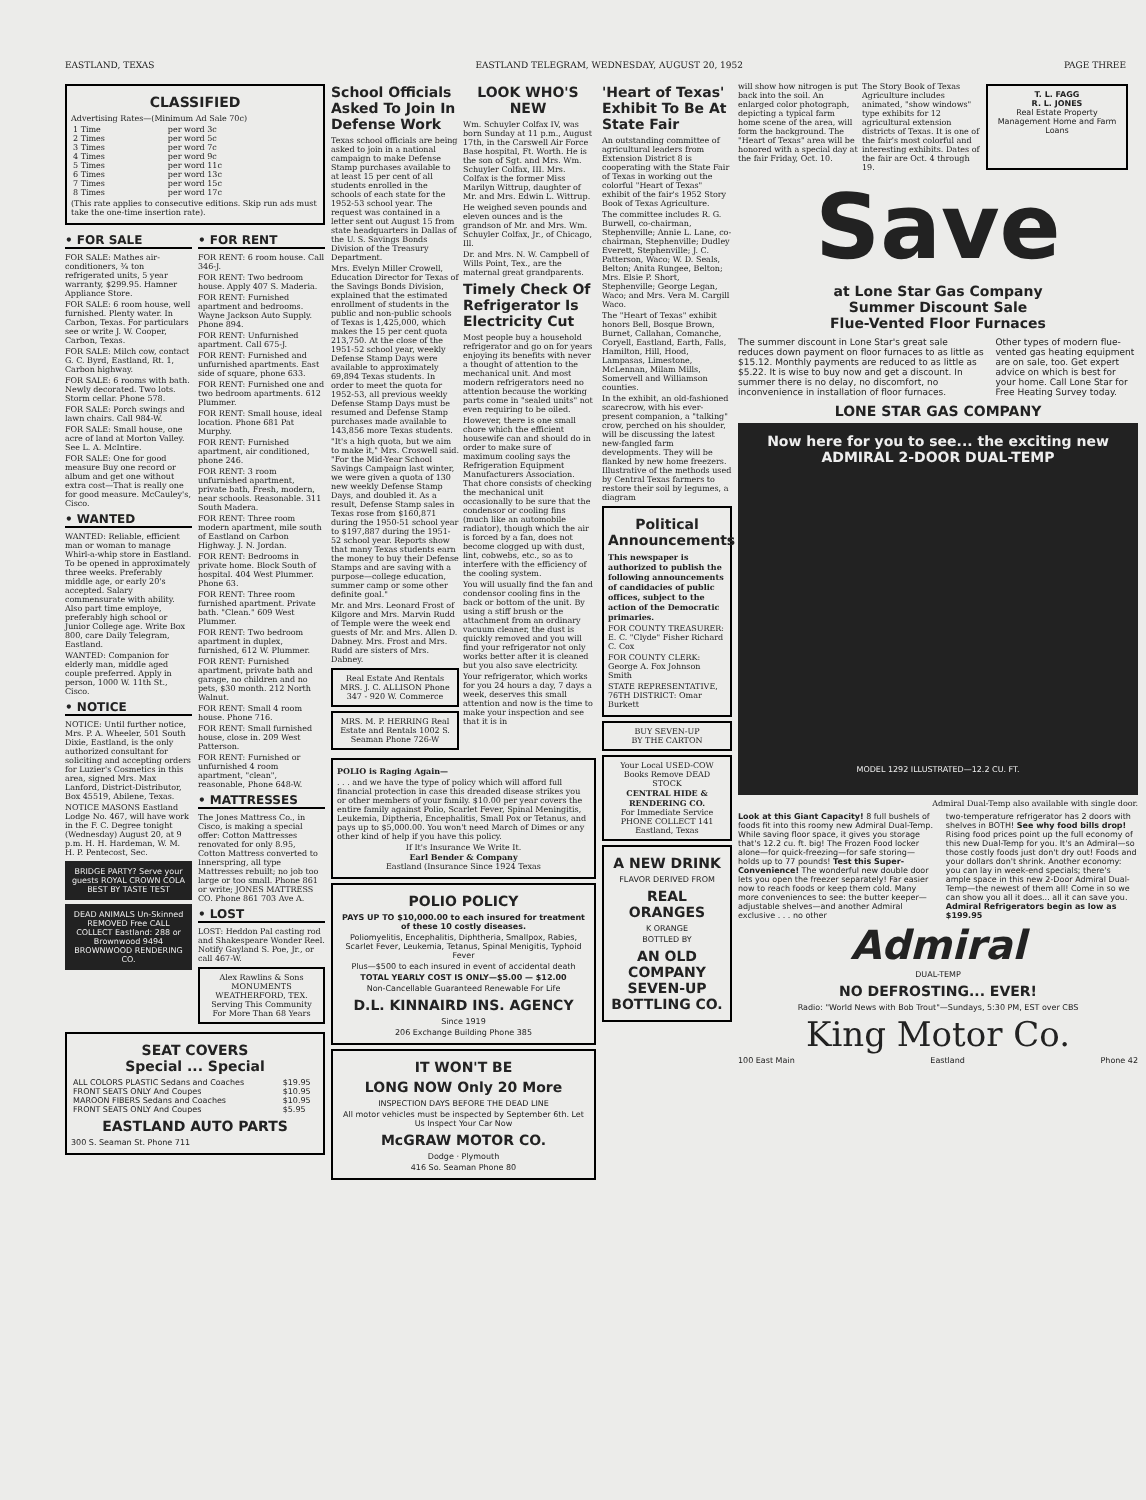EASTLAND, TEXAS EASTLAND TELEGRAM, WEDNESDAY, AUGUST 20, 1952 PAGE THREE
CLASSIFIED
Advertising Rates—(Minimum Ad Sale 70c)
| 1 Time | per word 3c |
| 2 Times | per word 5c |
| 3 Times | per word 7c |
| 4 Times | per word 9c |
| 5 Times | per word 11c |
| 6 Times | per word 13c |
| 7 Times | per word 15c |
| 8 Times | per word 17c |
(This rate applies to consecutive editions. Skip run ads must take the one-time insertion rate).
• FOR SALE
FOR SALE: Mathes air-conditioners, ¾ ton refrigerated units, 5 year warranty, $299.95. Hamner Appliance Store.
FOR SALE: 6 room house, well furnished. Plenty water. In Carbon, Texas. For particulars see or write J. W. Cooper, Carbon, Texas.
FOR SALE: Milch cow, contact G. C. Byrd, Eastland, Rt. 1, Carbon highway.
FOR SALE: 6 rooms with bath. Newly decorated. Two lots. Storm cellar. Phone 578.
FOR SALE: Porch swings and lawn chairs. Call 984-W.
FOR SALE: Small house, one acre of land at Morton Valley. See L. A. McIntire.
FOR SALE: One for good measure Buy one record or album and get one without extra cost—That is really one for good measure. McCauley's, Cisco.
• WANTED
WANTED: Reliable, efficient man or woman to manage Whirl-a-whip store in Eastland. To be opened in approximately three weeks. Preferably middle age, or early 20's accepted. Salary commensurate with ability. Also part time employe, preferably high school or Junior College age. Write Box 800, care Daily Telegram, Eastland.
WANTED: Companion for elderly man, middle aged couple preferred. Apply in person, 1000 W. 11th St., Cisco.
• NOTICE
NOTICE: Until further notice, Mrs. P. A. Wheeler, 501 South Dixie, Eastland, is the only authorized consultant for soliciting and accepting orders for Luzier's Cosmetics in this area, signed Mrs. Max Lanford, District-Distributor, Box 45519, Abilene, Texas.
NOTICE MASONS Eastland Lodge No. 467, will have work in the F. C. Degree tonight (Wednesday) August 20, at 9 p.m. H. H. Hardeman, W. M. H. P. Pentecost, Sec.
BRIDGE PARTY? Serve your guests ROYAL CROWN COLA BEST BY TASTE TEST
DEAD ANIMALS Un-Skinned REMOVED Free CALL COLLECT Eastland: 288 or Brownwood 9494 BROWNWOOD RENDERING CO.
• FOR RENT
FOR RENT: 6 room house. Call 346-J.
FOR RENT: Two bedroom house. Apply 407 S. Maderia.
FOR RENT: Furnished apartment and bedrooms. Wayne Jackson Auto Supply. Phone 894.
FOR RENT: Unfurnished apartment. Call 675-J.
FOR RENT: Furnished and unfurnished apartments. East side of square, phone 633.
FOR RENT: Furnished one and two bedroom apartments. 612 Plummer.
FOR RENT: Small house, ideal location. Phone 681 Pat Murphy.
FOR RENT: Furnished apartment, air conditioned, phone 246.
FOR RENT: 3 room unfurnished apartment, private bath, Fresh, modern, near schools. Reasonable. 311 South Madera.
FOR RENT: Three room modern apartment, mile south of Eastland on Carbon Highway. J. N. Jordan.
FOR RENT: Bedrooms in private home. Block South of hospital. 404 West Plummer. Phone 63.
FOR RENT: Three room furnished apartment. Private bath. "Clean." 609 West Plummer.
FOR RENT: Two bedroom apartment in duplex, furnished, 612 W. Plummer.
FOR RENT: Furnished apartment, private bath and garage, no children and no pets, $30 month. 212 North Walnut.
FOR RENT: Small 4 room house. Phone 716.
FOR RENT: Small furnished house, close in. 209 West Patterson.
FOR RENT: Furnished or unfurnished 4 room apartment, "clean", reasonable, Phone 648-W.
• MATTRESSES
The Jones Mattress Co., in Cisco, is making a special offer: Cotton Mattresses renovated for only 8.95, Cotton Mattress converted to Innerspring, all type Mattresses rebuilt; no job too large or too small. Phone 861 or write; JONES MATTRESS CO. Phone 861 703 Ave A.
• LOST
LOST: Heddon Pal casting rod and Shakespeare Wonder Reel. Notify Gayland S. Poe, Jr., or call 467-W.
Alex Rawlins & Sons MONUMENTS WEATHERFORD, TEX. Serving This Community For More Than 68 Years
SEAT COVERS
Special ... Special
| ALL COLORS PLASTIC Sedans and Coaches | $19.95 |
| FRONT SEATS ONLY And Coupes | $10.95 |
| MAROON FIBERS Sedans and Coaches | $10.95 |
| FRONT SEATS ONLY And Coupes | $5.95 |
EASTLAND AUTO PARTS
300 S. Seaman St. Phone 711
School Officials Asked To Join In Defense Work
Texas school officials are being asked to join in a national campaign to make Defense Stamp purchases available to at least 15 per cent of all students enrolled in the schools of each state for the 1952-53 school year. The request was contained in a letter sent out August 15 from state headquarters in Dallas of the U. S. Savings Bonds Division of the Treasury Department.
Mrs. Evelyn Miller Crowell, Education Director for Texas of the Savings Bonds Division, explained that the estimated enrollment of students in the public and non-public schools of Texas is 1,425,000, which makes the 15 per cent quota 213,750. At the close of the 1951-52 school year, weekly Defense Stamp Days were available to approximately 69,894 Texas students. In order to meet the quota for 1952-53, all previous weekly Defense Stamp Days must be resumed and Defense Stamp purchases made available to 143,856 more Texas students.
"It's a high quota, but we aim to make it," Mrs. Croswell said. "For the Mid-Year School Savings Campaign last winter, we were given a quota of 130 new weekly Defense Stamp Days, and doubled it. As a result, Defense Stamp sales in Texas rose from $160,871 during the 1950-51 school year to $197,887 during the 1951-52 school year. Reports show that many Texas students earn the money to buy their Defense Stamps and are saving with a purpose—college education, summer camp or some other definite goal."
Mr. and Mrs. Leonard Frost of Kilgore and Mrs. Marvin Rudd of Temple were the week end guests of Mr. and Mrs. Allen D. Dabney. Mrs. Frost and Mrs. Rudd are sisters of Mrs. Dabney.
Real Estate And Rentals MRS. J. C. ALLISON Phone 347 - 920 W. Commerce
MRS. M. P. HERRING Real Estate and Rentals 1002 S. Seaman Phone 726-W
LOOK WHO'S NEW
Wm. Schuyler Colfax IV, was born Sunday at 11 p.m., August 17th, in the Carswell Air Force Base hospital, Ft. Worth. He is the son of Sgt. and Mrs. Wm. Schuyler Colfax, III. Mrs. Colfax is the former Miss Marilyn Wittrup, daughter of Mr. and Mrs. Edwin L. Wittrup.
He weighed seven pounds and eleven ounces and is the grandson of Mr. and Mrs. Wm. Schuyler Colfax, Jr., of Chicago, Ill.
Dr. and Mrs. N. W. Campbell of Wills Point, Tex., are the maternal great grandparents.
Timely Check Of Refrigerator Is Electricity Cut
Most people buy a household refrigerator and go on for years enjoying its benefits with never a thought of attention to the mechanical unit. And most modern refrigerators need no attention because the working parts come in "sealed units" not even requiring to be oiled.
However, there is one small chore which the efficient housewife can and should do in order to make sure of maximum cooling says the Refrigeration Equipment Manufacturers Association. That chore consists of checking the mechanical unit occasionally to be sure that the condensor or cooling fins (much like an automobile radiator), though which the air is forced by a fan, does not become clogged up with dust, lint, cobwebs, etc., so as to interfere with the efficiency of the cooling system.
You will usually find the fan and condensor cooling fins in the back or bottom of the unit. By using a stiff brush or the attachment from an ordinary vacuum cleaner, the dust is quickly removed and you will find your refrigerator not only works better after it is cleaned but you also save electricity.
Your refrigerator, which works for you 24 hours a day, 7 days a week, deserves this small attention and now is the time to make your inspection and see that it is in
POLIO is Raging Again—
. . . and we have the type of policy which will afford full financial protection in case this dreaded disease strikes you or other members of your family. $10.00 per year covers the entire family against Polio, Scarlet Fever, Spinal Meningitis, Leukemia, Diptheria, Encephalitis, Small Pox or Tetanus, and pays up to $5,000.00. You won't need March of Dimes or any other kind of help if you have this policy.
If It's Insurance We Write It.
Earl Bender & Company
Eastland (Insurance Since 1924 Texas
POLIO POLICY
PAYS UP TO $10,000.00 to each insured for treatment of these 10 costly diseases.
Poliomyelitis, Encephalitis, Diphtheria, Smallpox, Rabies, Scarlet Fever, Leukemia, Tetanus, Spinal Menigitis, Typhoid Fever
Plus—$500 to each insured in event of accidental death
TOTAL YEARLY COST IS ONLY—$5.00 — $12.00
Non-Cancellable Guaranteed Renewable For Life
D.L. KINNAIRD INS. AGENCY
Since 1919
206 Exchange Building Phone 385
IT WON'T BE
LONG NOW Only 20 More
INSPECTION DAYS BEFORE THE DEAD LINE
All motor vehicles must be inspected by September 6th. Let Us Inspect Your Car Now
McGRAW MOTOR CO.
Dodge · Plymouth
416 So. Seaman Phone 80
'Heart of Texas' Exhibit To Be At State Fair
An outstanding committee of agricultural leaders from Extension District 8 is cooperating with the State Fair of Texas in working out the colorful "Heart of Texas" exhibit of the fair's 1952 Story Book of Texas Agriculture.
The committee includes R. G. Burwell, co-chairman, Stephenville; Annie L. Lane, co-chairman, Stephenville; Dudley Everett, Stephenville; J. C. Patterson, Waco; W. D. Seals, Belton; Anita Rungee, Belton; Mrs. Elsie P. Short, Stephenville; George Legan, Waco; and Mrs. Vera M. Cargill Waco.
The "Heart of Texas" exhibit honors Bell, Bosque Brown, Burnet, Callahan, Comanche, Coryell, Eastland, Earth, Falls, Hamilton, Hill, Hood, Lampasas, Limestone, McLennan, Milam Mills, Somervell and Williamson counties.
In the exhibit, an old-fashioned scarecrow, with his ever-present companion, a "talking" crow, perched on his shoulder, will be discussing the latest new-fangled farm developments. They will be flanked by new home freezers. Illustrative of the methods used by Central Texas farmers to restore their soil by legumes, a diagram
Political Announcements
This newspaper is authorized to publish the following announcements of candidacies of public offices, subject to the action of the Democratic primaries.
FOR COUNTY TREASURER: E. C. "Clyde" Fisher Richard C. Cox
FOR COUNTY CLERK: George A. Fox Johnson Smith
STATE REPRESENTATIVE, 76TH DISTRICT: Omar Burkett
BUY SEVEN-UP
BY THE CARTON
Your Local USED-COW Books Remove DEAD STOCK
CENTRAL HIDE & RENDERING CO.
For Immediate Service PHONE COLLECT 141 Eastland, Texas
A NEW DRINK
FLAVOR DERIVED FROM
REAL ORANGES
K ORANGE
BOTTLED BY
AN OLD COMPANY SEVEN-UP BOTTLING CO.
will show how nitrogen is put back into the soil. An enlarged color photograph, depicting a typical farm home scene of the area, will form the background. The "Heart of Texas" area will be honored with a special day at the fair Friday, Oct. 10.
The Story Book of Texas Agriculture includes animated, "show windows" type exhibits for 12 agricultural extension districts of Texas. It is one of the fair's most colorful and interesting exhibits. Dates of the fair are Oct. 4 through 19.
T. L. FAGG
R. L. JONES
Real Estate Property Management Home and Farm Loans
Save
at Lone Star Gas Company
Summer Discount Sale
Flue-Vented Floor Furnaces
The summer discount in Lone Star's great sale reduces down payment on floor furnaces to as little as $15.12. Monthly payments are reduced to as little as $5.22. It is wise to buy now and get a discount. In summer there is no delay, no discomfort, no inconvenience in installation of floor furnaces.
Other types of modern flue-vented gas heating equipment are on sale, too. Get expert advice on which is best for your home. Call Lone Star for Free Heating Survey today.
LONE STAR GAS COMPANY
Now here for you to see... the exciting new
ADMIRAL 2-DOOR DUAL-TEMP
MODEL 1292 ILLUSTRATED—12.2 CU. FT.
Admiral Dual-Temp also available with single door.
Look at this Giant Capacity! 8 full bushels of foods fit into this roomy new Admiral Dual-Temp. While saving floor space, it gives you storage that's 12.2 cu. ft. big! The Frozen Food locker alone—for quick-freezing—for safe storing—holds up to 77 pounds! Test this Super-Convenience! The wonderful new double door lets you open the freezer separately! Far easier now to reach foods or keep them cold. Many more conveniences to see: the butter keeper—adjustable shelves—and another Admiral exclusive . . . no other
two-temperature refrigerator has 2 doors with shelves in BOTH! See why food bills drop! Rising food prices point up the full economy of this new Dual-Temp for you. It's an Admiral—so those costly foods just don't dry out! Foods and your dollars don't shrink. Another economy: you can lay in week-end specials; there's ample space in this new 2-Door Admiral Dual-Temp—the newest of them all! Come in so we can show you all it does... all it can save you. Admiral Refrigerators begin as low as $199.95
Admiral
DUAL-TEMP
NO DEFROSTING... EVER!
Radio: "World News with Bob Trout"—Sundays, 5:30 PM, EST over CBS
King Motor Co.
100 East Main Eastland Phone 42